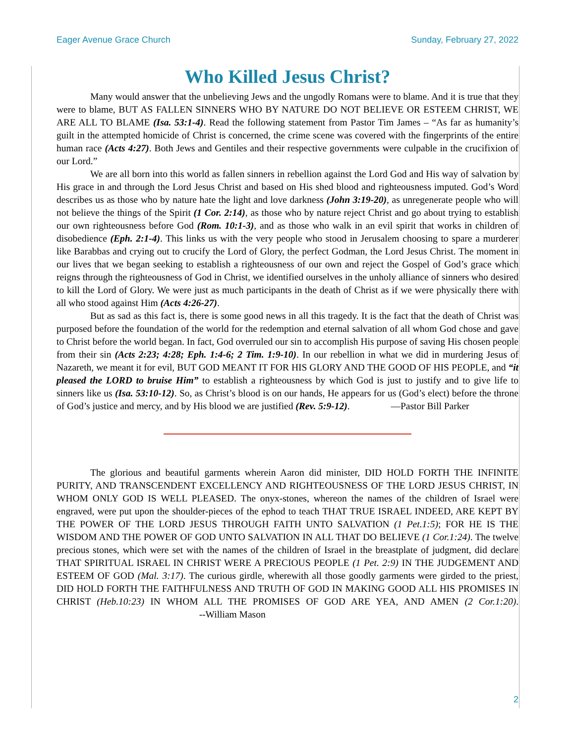Eager Avenue Grace Church Sunday, February 27, 2022
Who Killed Jesus Christ?
Many would answer that the unbelieving Jews and the ungodly Romans were to blame. And it is true that they were to blame, BUT AS FALLEN SINNERS WHO BY NATURE DO NOT BELIEVE OR ESTEEM CHRIST, WE ARE ALL TO BLAME (Isa. 53:1-4). Read the following statement from Pastor Tim James – “As far as humanity’s guilt in the attempted homicide of Christ is concerned, the crime scene was covered with the fingerprints of the entire human race (Acts 4:27). Both Jews and Gentiles and their respective governments were culpable in the crucifixion of our Lord.”
We are all born into this world as fallen sinners in rebellion against the Lord God and His way of salvation by His grace in and through the Lord Jesus Christ and based on His shed blood and righteousness imputed. God’s Word describes us as those who by nature hate the light and love darkness (John 3:19-20), as unregenerate people who will not believe the things of the Spirit (1 Cor. 2:14), as those who by nature reject Christ and go about trying to establish our own righteousness before God (Rom. 10:1-3), and as those who walk in an evil spirit that works in children of disobedience (Eph. 2:1-4). This links us with the very people who stood in Jerusalem choosing to spare a murderer like Barabbas and crying out to crucify the Lord of Glory, the perfect Godman, the Lord Jesus Christ. The moment in our lives that we began seeking to establish a righteousness of our own and reject the Gospel of God’s grace which reigns through the righteousness of God in Christ, we identified ourselves in the unholy alliance of sinners who desired to kill the Lord of Glory. We were just as much participants in the death of Christ as if we were physically there with all who stood against Him (Acts 4:26-27).
But as sad as this fact is, there is some good news in all this tragedy. It is the fact that the death of Christ was purposed before the foundation of the world for the redemption and eternal salvation of all whom God chose and gave to Christ before the world began. In fact, God overruled our sin to accomplish His purpose of saving His chosen people from their sin (Acts 2:23; 4:28; Eph. 1:4-6; 2 Tim. 1:9-10). In our rebellion in what we did in murdering Jesus of Nazareth, we meant it for evil, BUT GOD MEANT IT FOR HIS GLORY AND THE GOOD OF HIS PEOPLE, and “it pleased the LORD to bruise Him” to establish a righteousness by which God is just to justify and to give life to sinners like us (Isa. 53:10-12). So, as Christ’s blood is on our hands, He appears for us (God’s elect) before the throne of God’s justice and mercy, and by His blood we are justified (Rev. 5:9-12). —Pastor Bill Parker
The glorious and beautiful garments wherein Aaron did minister, DID HOLD FORTH THE INFINITE PURITY, AND TRANSCENDENT EXCELLENCY AND RIGHTEOUSNESS OF THE LORD JESUS CHRIST, IN WHOM ONLY GOD IS WELL PLEASED. The onyx-stones, whereon the names of the children of Israel were engraved, were put upon the shoulder-pieces of the ephod to teach THAT TRUE ISRAEL INDEED, ARE KEPT BY THE POWER OF THE LORD JESUS THROUGH FAITH UNTO SALVATION (1 Pet.1:5); FOR HE IS THE WISDOM AND THE POWER OF GOD UNTO SALVATION IN ALL THAT DO BELIEVE (1 Cor.1:24). The twelve precious stones, which were set with the names of the children of Israel in the breastplate of judgment, did declare THAT SPIRITUAL ISRAEL IN CHRIST WERE A PRECIOUS PEOPLE (1 Pet. 2:9) IN THE JUDGEMENT AND ESTEEM OF GOD (Mal. 3:17). The curious girdle, wherewith all those goodly garments were girded to the priest, DID HOLD FORTH THE FAITHFULNESS AND TRUTH OF GOD IN MAKING GOOD ALL HIS PROMISES IN CHRIST (Heb.10:23) IN WHOM ALL THE PROMISES OF GOD ARE YEA, AND AMEN (2 Cor.1:20). --William Mason
2